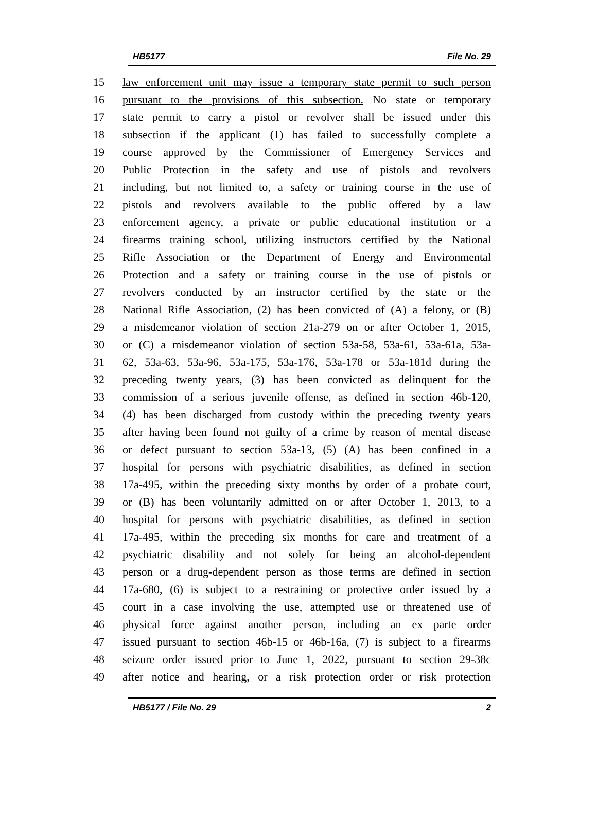HB5177 File No. 29
15 law enforcement unit may issue a temporary state permit to such person
16 pursuant to the provisions of this subsection. No state or temporary
17 state permit to carry a pistol or revolver shall be issued under this
18 subsection if the applicant (1) has failed to successfully complete a
19 course approved by the Commissioner of Emergency Services and
20 Public Protection in the safety and use of pistols and revolvers
21 including, but not limited to, a safety or training course in the use of
22 pistols and revolvers available to the public offered by a law
23 enforcement agency, a private or public educational institution or a
24 firearms training school, utilizing instructors certified by the National
25 Rifle Association or the Department of Energy and Environmental
26 Protection and a safety or training course in the use of pistols or
27 revolvers conducted by an instructor certified by the state or the
28 National Rifle Association, (2) has been convicted of (A) a felony, or (B)
29 a misdemeanor violation of section 21a-279 on or after October 1, 2015,
30 or (C) a misdemeanor violation of section 53a-58, 53a-61, 53a-61a, 53a-
31 62, 53a-63, 53a-96, 53a-175, 53a-176, 53a-178 or 53a-181d during the
32 preceding twenty years, (3) has been convicted as delinquent for the
33 commission of a serious juvenile offense, as defined in section 46b-120,
34 (4) has been discharged from custody within the preceding twenty years
35 after having been found not guilty of a crime by reason of mental disease
36 or defect pursuant to section 53a-13, (5) (A) has been confined in a
37 hospital for persons with psychiatric disabilities, as defined in section
38 17a-495, within the preceding sixty months by order of a probate court,
39 or (B) has been voluntarily admitted on or after October 1, 2013, to a
40 hospital for persons with psychiatric disabilities, as defined in section
41 17a-495, within the preceding six months for care and treatment of a
42 psychiatric disability and not solely for being an alcohol-dependent
43 person or a drug-dependent person as those terms are defined in section
44 17a-680, (6) is subject to a restraining or protective order issued by a
45 court in a case involving the use, attempted use or threatened use of
46 physical force against another person, including an ex parte order
47 issued pursuant to section 46b-15 or 46b-16a, (7) is subject to a firearms
48 seizure order issued prior to June 1, 2022, pursuant to section 29-38c
49 after notice and hearing, or a risk protection order or risk protection
HB5177 / File No. 29 2